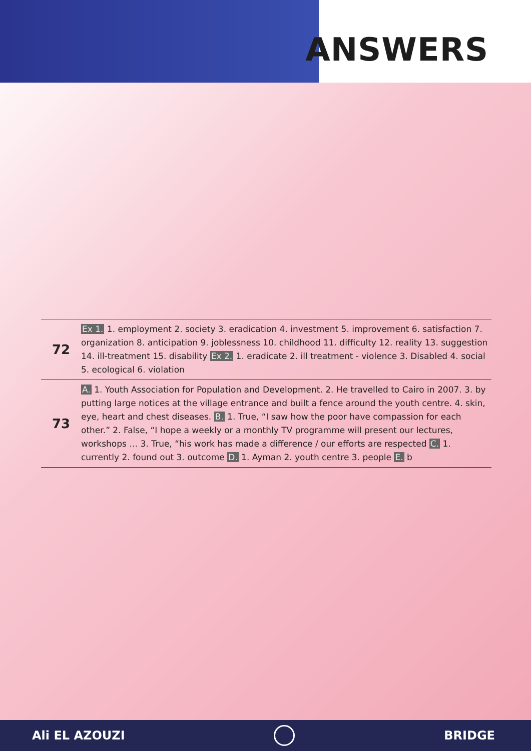ANSWERS
| 72 | Ex 1. 1. employment 2. society 3. eradication 4. investment 5. improvement 6. satisfaction 7. organization 8. anticipation 9. joblessness 10. childhood 11. difficulty 12. reality 13. suggestion 14. ill-treatment 15. disability Ex 2. 1. eradicate 2. ill treatment - violence 3. Disabled 4. social 5. ecological 6. violation |
| 73 | A. 1. Youth Association for Population and Development. 2. He travelled to Cairo in 2007. 3. by putting large notices at the village entrance and built a fence around the youth centre. 4. skin, eye, heart and chest diseases. B. 1. True, “I saw how the poor have compassion for each other.” 2. False, “I hope a weekly or a monthly TV programme will present our lectures, workshops … 3. True, “his work has made a difference / our efforts are respected C. 1. currently 2. found out 3. outcome D. 1. Ayman 2. youth centre 3. people E. b |
Ali EL AZOUZI BRIDGE